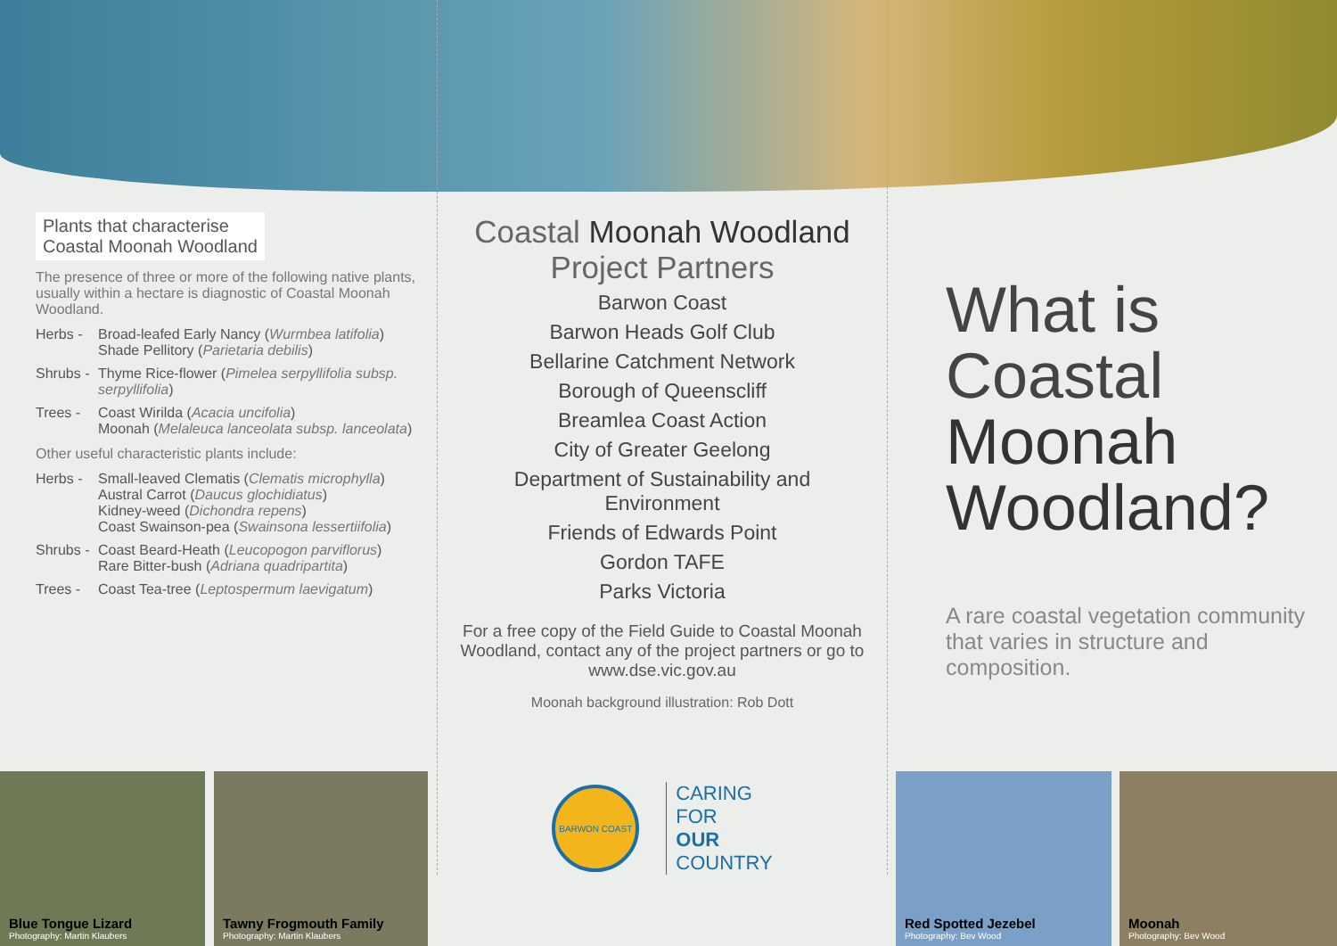Plants that characterise
Coastal Moonah Woodland
The presence of three or more of the following native plants, usually within a hectare is diagnostic of Coastal Moonah Woodland.
Herbs - Broad-leafed Early Nancy (Wurmbea latifolia)
Shade Pellitory (Parietaria debilis)
Shrubs - Thyme Rice-flower (Pimelea serpyllifolia subsp. serpyllifolia)
Trees - Coast Wirilda (Acacia uncifolia)
Moonah (Melaleuca lanceolata subsp. lanceolata)
Other useful characteristic plants include:
Herbs - Small-leaved Clematis (Clematis microphylla)
Austral Carrot (Daucus glochidiatus)
Kidney-weed (Dichondra repens)
Coast Swainson-pea (Swainsona lessertiifolia)
Shrubs - Coast Beard-Heath (Leucopogon parviflorus)
Rare Bitter-bush (Adriana quadripartita)
Trees - Coast Tea-tree (Leptospermum laevigatum)
Coastal Moonah Woodland
Project Partners
Barwon Coast
Barwon Heads Golf Club
Bellarine Catchment Network
Borough of Queenscliff
Breamlea Coast Action
City of Greater Geelong
Department of Sustainability and Environment
Friends of Edwards Point
Gordon TAFE
Parks Victoria
For a free copy of the Field Guide to Coastal Moonah Woodland, contact any of the project partners or go to www.dse.vic.gov.au
Moonah background illustration: Rob Dott
BARWON COAST
CARING
FOR
OUR
COUNTRY
What is
Coastal
Moonah
Woodland?
A rare coastal vegetation community that varies in structure and composition.
Blue Tongue Lizard
Photography: Martin Klaubers
Tawny Frogmouth Family
Photography: Martin Klaubers
Red Spotted Jezebel
Photography: Bev Wood
Moonah
Photography: Bev Wood